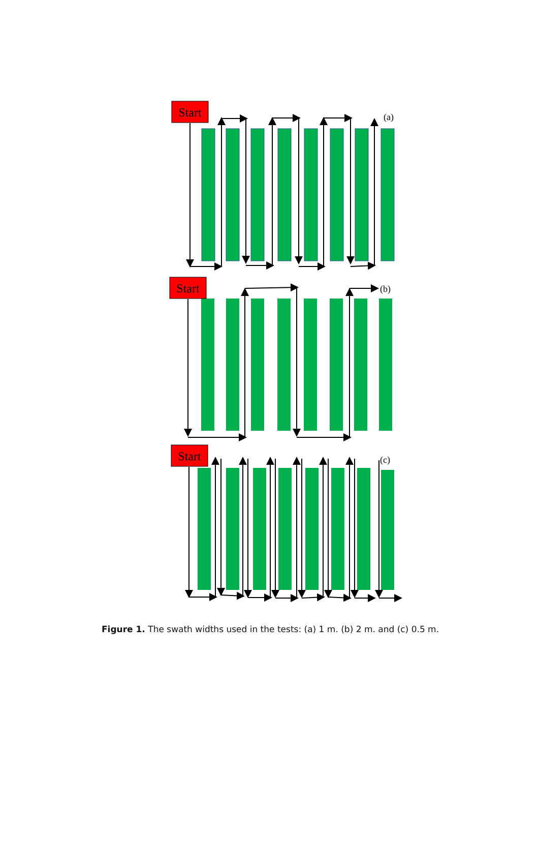Start
(a)
Start
(b)
Start
(c)
Figure 1. The swath widths used in the tests: (a) 1 m. (b) 2 m. and (c) 0.5 m.